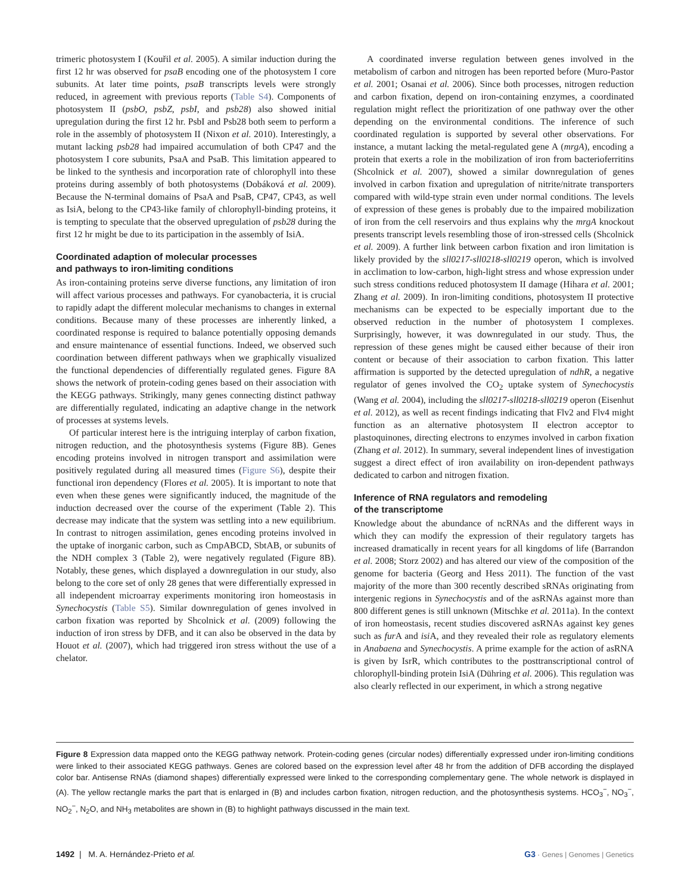trimeric photosystem I (Kouřil et al. 2005). A similar induction during the first 12 hr was observed for psaB encoding one of the photosystem I core subunits. At later time points, psaB transcripts levels were strongly reduced, in agreement with previous reports (Table S4). Components of photosystem II (psbO, psbZ, psbI, and psb28) also showed initial upregulation during the first 12 hr. PsbI and Psb28 both seem to perform a role in the assembly of photosystem II (Nixon et al. 2010). Interestingly, a mutant lacking psb28 had impaired accumulation of both CP47 and the photosystem I core subunits, PsaA and PsaB. This limitation appeared to be linked to the synthesis and incorporation rate of chlorophyll into these proteins during assembly of both photosystems (Dobáková et al. 2009). Because the N-terminal domains of PsaA and PsaB, CP47, CP43, as well as IsiA, belong to the CP43-like family of chlorophyll-binding proteins, it is tempting to speculate that the observed upregulation of psb28 during the first 12 hr might be due to its participation in the assembly of IsiA.
Coordinated adaption of molecular processes
and pathways to iron-limiting conditions
As iron-containing proteins serve diverse functions, any limitation of iron will affect various processes and pathways. For cyanobacteria, it is crucial to rapidly adapt the different molecular mechanisms to changes in external conditions. Because many of these processes are inherently linked, a coordinated response is required to balance potentially opposing demands and ensure maintenance of essential functions. Indeed, we observed such coordination between different pathways when we graphically visualized the functional dependencies of differentially regulated genes. Figure 8A shows the network of protein-coding genes based on their association with the KEGG pathways. Strikingly, many genes connecting distinct pathway are differentially regulated, indicating an adaptive change in the network of processes at systems levels.
Of particular interest here is the intriguing interplay of carbon fixation, nitrogen reduction, and the photosynthesis systems (Figure 8B). Genes encoding proteins involved in nitrogen transport and assimilation were positively regulated during all measured times (Figure S6), despite their functional iron dependency (Flores et al. 2005). It is important to note that even when these genes were significantly induced, the magnitude of the induction decreased over the course of the experiment (Table 2). This decrease may indicate that the system was settling into a new equilibrium. In contrast to nitrogen assimilation, genes encoding proteins involved in the uptake of inorganic carbon, such as CmpABCD, SbtAB, or subunits of the NDH complex 3 (Table 2), were negatively regulated (Figure 8B). Notably, these genes, which displayed a downregulation in our study, also belong to the core set of only 28 genes that were differentially expressed in all independent microarray experiments monitoring iron homeostasis in Synechocystis (Table S5). Similar downregulation of genes involved in carbon fixation was reported by Shcolnick et al. (2009) following the induction of iron stress by DFB, and it can also be observed in the data by Houot et al. (2007), which had triggered iron stress without the use of a chelator.
A coordinated inverse regulation between genes involved in the metabolism of carbon and nitrogen has been reported before (Muro-Pastor et al. 2001; Osanai et al. 2006). Since both processes, nitrogen reduction and carbon fixation, depend on iron-containing enzymes, a coordinated regulation might reflect the prioritization of one pathway over the other depending on the environmental conditions. The inference of such coordinated regulation is supported by several other observations. For instance, a mutant lacking the metal-regulated gene A (mrgA), encoding a protein that exerts a role in the mobilization of iron from bacterioferritins (Shcolnick et al. 2007), showed a similar downregulation of genes involved in carbon fixation and upregulation of nitrite/nitrate transporters compared with wild-type strain even under normal conditions. The levels of expression of these genes is probably due to the impaired mobilization of iron from the cell reservoirs and thus explains why the mrgA knockout presents transcript levels resembling those of iron-stressed cells (Shcolnick et al. 2009). A further link between carbon fixation and iron limitation is likely provided by the sll0217-sll0218-sll0219 operon, which is involved in acclimation to low-carbon, high-light stress and whose expression under such stress conditions reduced photosystem II damage (Hihara et al. 2001; Zhang et al. 2009). In iron-limiting conditions, photosystem II protective mechanisms can be expected to be especially important due to the observed reduction in the number of photosystem I complexes. Surprisingly, however, it was downregulated in our study. Thus, the repression of these genes might be caused either because of their iron content or because of their association to carbon fixation. This latter affirmation is supported by the detected upregulation of ndhR, a negative regulator of genes involved the CO<sub>2</sub> uptake system of Synechocystis (Wang et al. 2004), including the sll0217-sll0218-sll0219 operon (Eisenhut et al. 2012), as well as recent findings indicating that Flv2 and Flv4 might function as an alternative photosystem II electron acceptor to plastoquinones, directing electrons to enzymes involved in carbon fixation (Zhang et al. 2012). In summary, several independent lines of investigation suggest a direct effect of iron availability on iron-dependent pathways dedicated to carbon and nitrogen fixation.
Inference of RNA regulators and remodeling
of the transcriptome
Knowledge about the abundance of ncRNAs and the different ways in which they can modify the expression of their regulatory targets has increased dramatically in recent years for all kingdoms of life (Barrandon et al. 2008; Storz 2002) and has altered our view of the composition of the genome for bacteria (Georg and Hess 2011). The function of the vast majority of the more than 300 recently described sRNAs originating from intergenic regions in Synechocystis and of the asRNAs against more than 800 different genes is still unknown (Mitschke et al. 2011a). In the context of iron homeostasis, recent studies discovered asRNAs against key genes such as fur A and isi A, and they revealed their role as regulatory elements in Anabaena and Synechocystis. A prime example for the action of asRNA is given by IsrR, which contributes to the posttranscriptional control of chlorophyll-binding protein IsiA (Dühring et al. 2006). This regulation was also clearly reflected in our experiment, in which a strong negative
Figure 8 Expression data mapped onto the KEGG pathway network. Protein-coding genes (circular nodes) differentially expressed under iron-limiting conditions were linked to their associated KEGG pathways. Genes are colored based on the expression level after 48 hr from the addition of DFB according the displayed color bar. Antisense RNAs (diamond shapes) differentially expressed were linked to the corresponding complementary gene. The whole network is displayed in (A). The yellow rectangle marks the part that is enlarged in (B) and includes carbon fixation, nitrogen reduction, and the photosynthesis systems. HCO<sub>3</sub><sup>−</sup>, NO<sub>3</sub><sup>−</sup>, NO<sub>2</sub><sup>−</sup>, N<sub>2</sub>O, and NH<sub>3</sub> metabolites are shown in (B) to highlight pathways discussed in the main text.
1492 | M. A. Hernández-Prieto et al. G3 · Genes | Genomes | Genetics